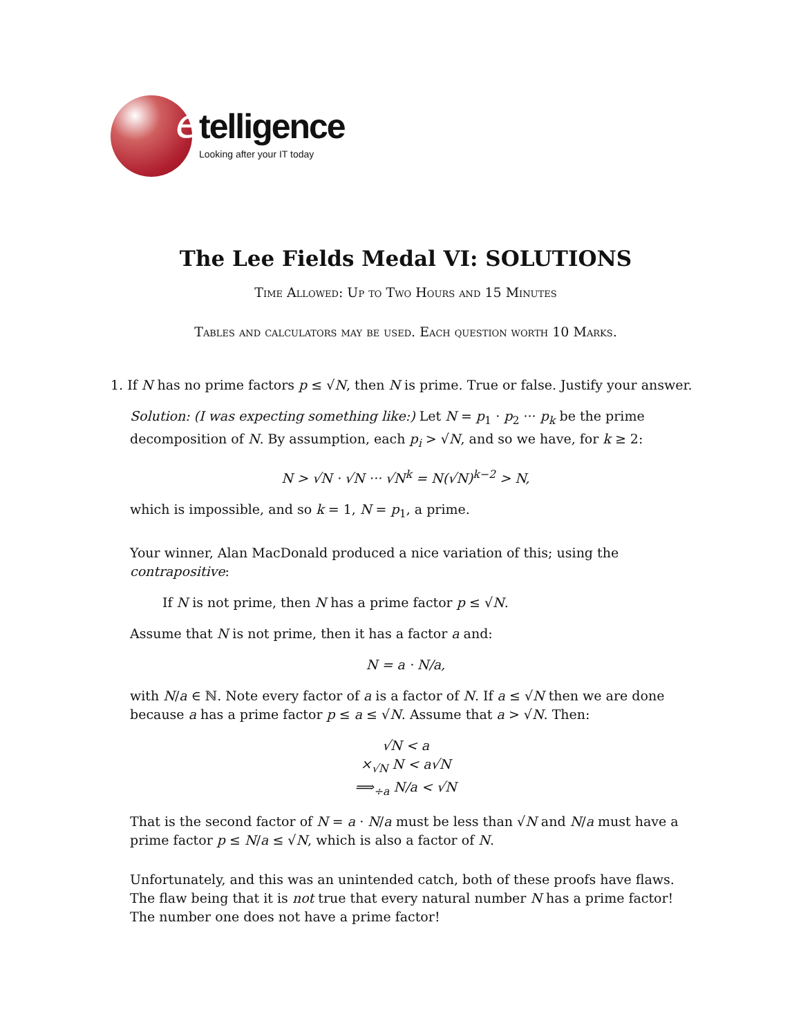e
telligence
Looking after your IT today
The Lee Fields Medal VI: SOLUTIONS
Time Allowed: Up to Two Hours and 15 Minutes
Tables and calculators may be used. Each question worth 10 Marks.
1. If N has no prime factors p ≤ √N, then N is prime. True or false. Justify your answer.
Solution: (I was expecting something like:) Let N = p<sub>1</sub> · p<sub>2</sub> ··· p<sub>k</sub> be the prime decomposition of N. By assumption, each p<sub>i</sub> > √N, and so we have, for k ≥ 2:
N > √N · √N ··· √N<sup>k</sup> = N(√N)<sup>k−2</sup> > N,
which is impossible, and so k = 1, N = p<sub>1</sub>, a prime.
Your winner, Alan MacDonald produced a nice variation of this; using the contrapositive:
If N is not prime, then N has a prime factor p ≤ √N.
Assume that N is not prime, then it has a factor a and:
N = a · N/a,
with N/a ∈ ℕ. Note every factor of a is a factor of N. If a ≤ √N then we are done because a has a prime factor p ≤ a ≤ √N. Assume that a > √N. Then:
√N < a
×<sub>√N</sub> N < a√N
⟹<sub>÷a</sub> N/a < √N
That is the second factor of N = a · N/a must be less than √N and N/a must have a prime factor p ≤ N/a ≤ √N, which is also a factor of N.
Unfortunately, and this was an unintended catch, both of these proofs have flaws. The flaw being that it is not true that every natural number N has a prime factor! The number one does not have a prime factor!